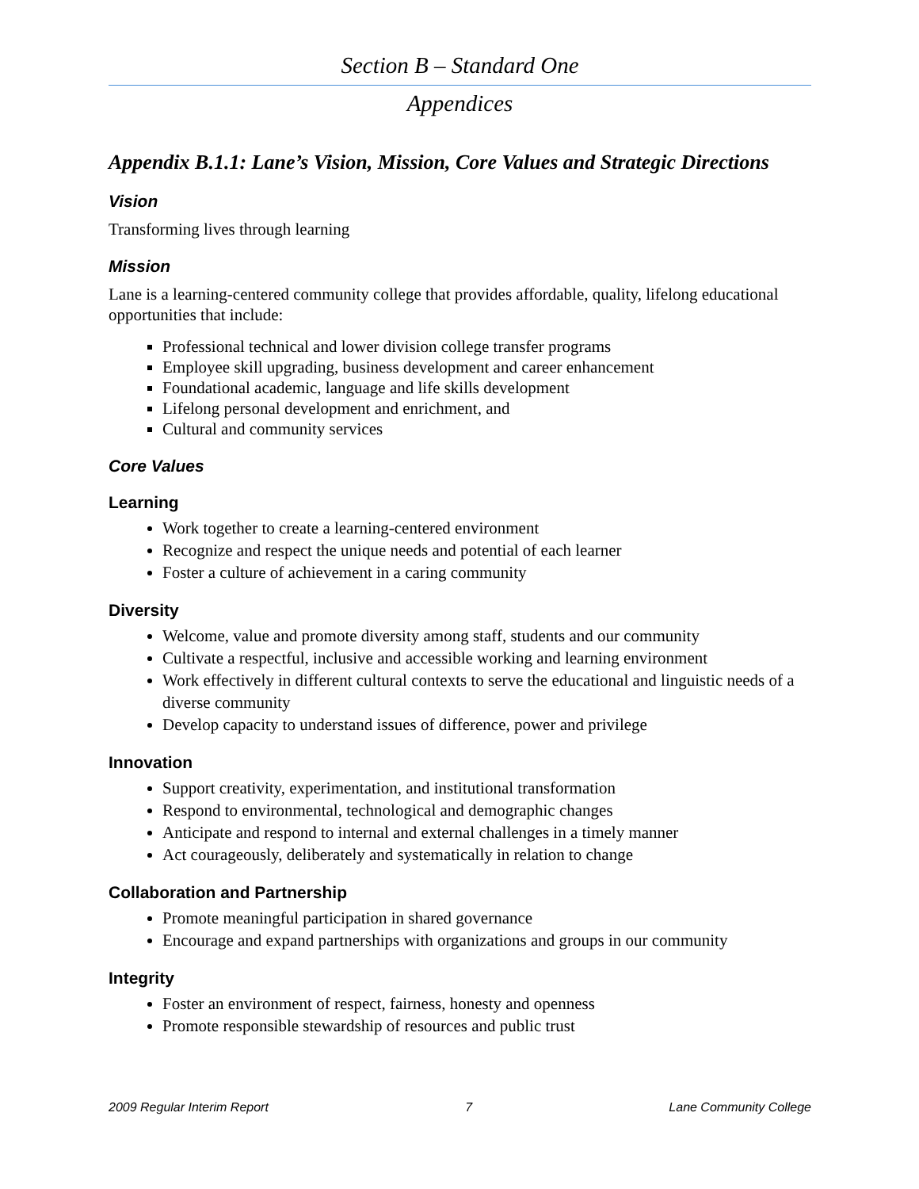Section B – Standard One
Appendices
Appendix B.1.1: Lane’s Vision, Mission, Core Values and Strategic Directions
Vision
Transforming lives through learning
Mission
Lane is a learning-centered community college that provides affordable, quality, lifelong educational opportunities that include:
Professional technical and lower division college transfer programs
Employee skill upgrading, business development and career enhancement
Foundational academic, language and life skills development
Lifelong personal development and enrichment, and
Cultural and community services
Core Values
Learning
Work together to create a learning-centered environment
Recognize and respect the unique needs and potential of each learner
Foster a culture of achievement in a caring community
Diversity
Welcome, value and promote diversity among staff, students and our community
Cultivate a respectful, inclusive and accessible working and learning environment
Work effectively in different cultural contexts to serve the educational and linguistic needs of a diverse community
Develop capacity to understand issues of difference, power and privilege
Innovation
Support creativity, experimentation, and institutional transformation
Respond to environmental, technological and demographic changes
Anticipate and respond to internal and external challenges in a timely manner
Act courageously, deliberately and systematically in relation to change
Collaboration and Partnership
Promote meaningful participation in shared governance
Encourage and expand partnerships with organizations and groups in our community
Integrity
Foster an environment of respect, fairness, honesty and openness
Promote responsible stewardship of resources and public trust
2009 Regular Interim Report 7 Lane Community College